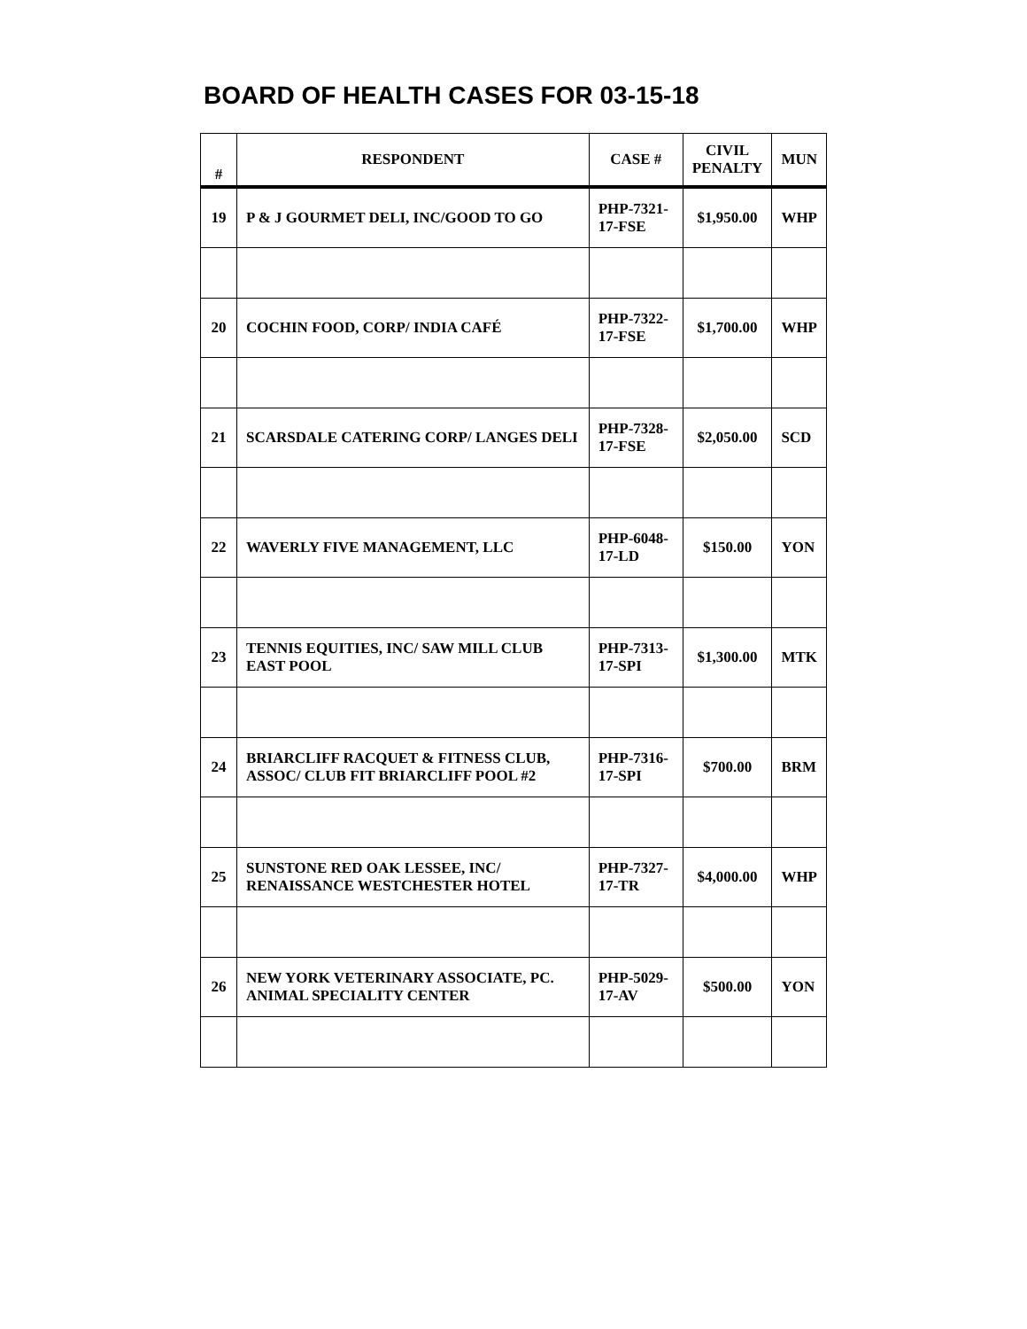BOARD OF HEALTH CASES FOR 03-15-18
| # | RESPONDENT | CASE # | CIVIL PENALTY | MUN |
| --- | --- | --- | --- | --- |
| 19 | P & J GOURMET DELI, INC/GOOD TO GO | PHP-7321-17-FSE | $1,950.00 | WHP |
| 20 | COCHIN FOOD, CORP/ INDIA CAFÉ | PHP-7322-17-FSE | $1,700.00 | WHP |
| 21 | SCARSDALE CATERING CORP/ LANGES DELI | PHP-7328-17-FSE | $2,050.00 | SCD |
| 22 | WAVERLY FIVE MANAGEMENT, LLC | PHP-6048-17-LD | $150.00 | YON |
| 23 | TENNIS EQUITIES, INC/ SAW MILL CLUB EAST POOL | PHP-7313-17-SPI | $1,300.00 | MTK |
| 24 | BRIARCLIFF RACQUET & FITNESS CLUB, ASSOC/ CLUB FIT BRIARCLIFF POOL #2 | PHP-7316-17-SPI | $700.00 | BRM |
| 25 | SUNSTONE RED OAK LESSEE, INC/ RENAISSANCE WESTCHESTER HOTEL | PHP-7327-17-TR | $4,000.00 | WHP |
| 26 | NEW YORK VETERINARY ASSOCIATE, PC. ANIMAL SPECIALITY CENTER | PHP-5029-17-AV | $500.00 | YON |